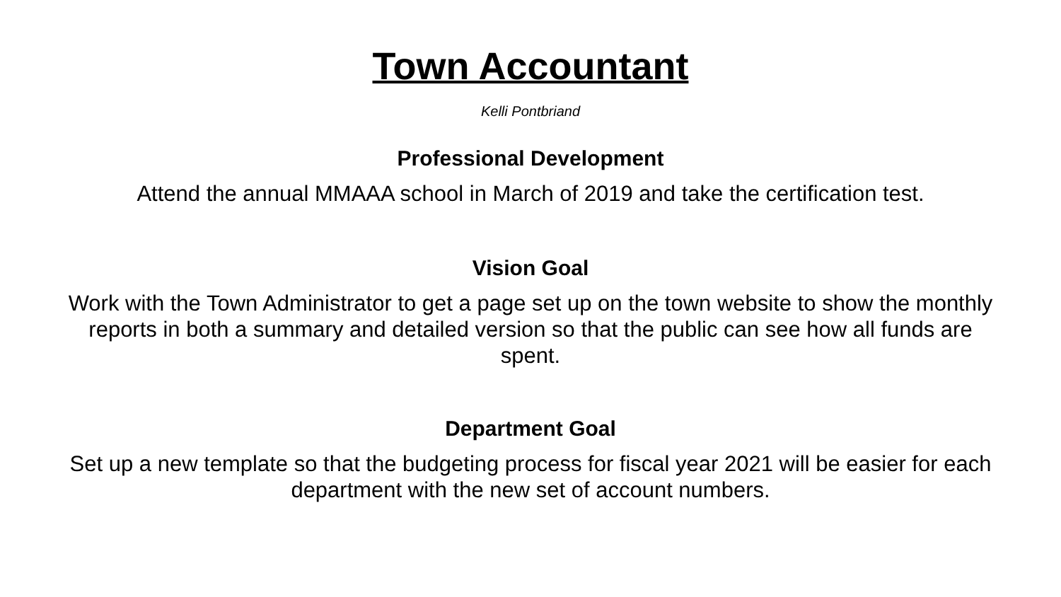Town Accountant
Kelli Pontbriand
Professional Development
Attend the annual MMAAA school in March of 2019 and take the certification test.
Vision Goal
Work with the Town Administrator to get a page set up on the town website to show the monthly reports in both a summary and detailed version so that the public can see how all funds are spent.
Department Goal
Set up a new template so that the budgeting process for fiscal year 2021 will be easier for each department with the new set of account numbers.